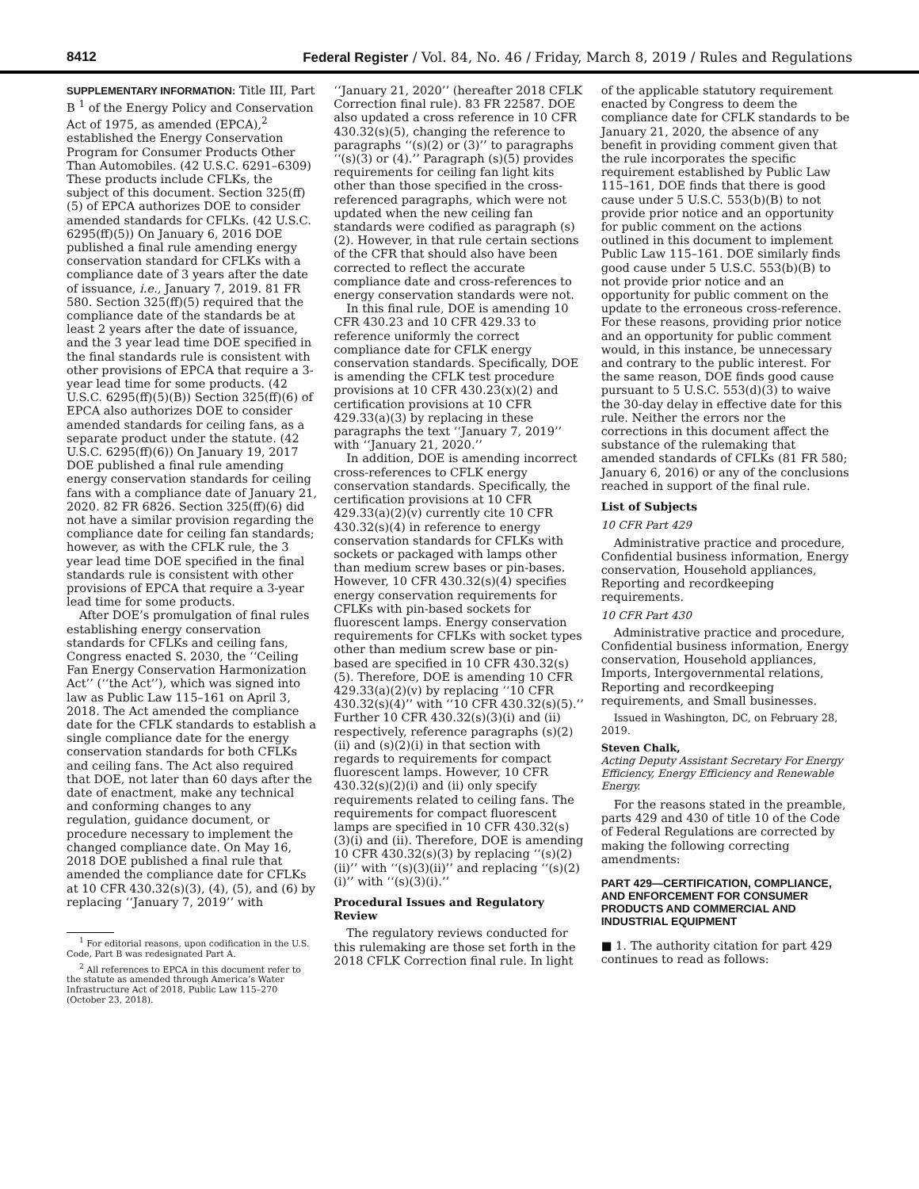8412 Federal Register / Vol. 84, No. 46 / Friday, March 8, 2019 / Rules and Regulations
SUPPLEMENTARY INFORMATION: Title III, Part B <sup>1</sup> of the Energy Policy and Conservation Act of 1975, as amended (EPCA),<sup>2</sup> established the Energy Conservation Program for Consumer Products Other Than Automobiles. (42 U.S.C. 6291–6309) These products include CFLKs, the subject of this document. Section 325(ff)(5) of EPCA authorizes DOE to consider amended standards for CFLKs. (42 U.S.C. 6295(ff)(5)) On January 6, 2016 DOE published a final rule amending energy conservation standard for CFLKs with a compliance date of 3 years after the date of issuance, i.e., January 7, 2019. 81 FR 580. Section 325(ff)(5) required that the compliance date of the standards be at least 2 years after the date of issuance, and the 3 year lead time DOE specified in the final standards rule is consistent with other provisions of EPCA that require a 3-year lead time for some products. (42 U.S.C. 6295(ff)(5)(B)) Section 325(ff)(6) of EPCA also authorizes DOE to consider amended standards for ceiling fans, as a separate product under the statute. (42 U.S.C. 6295(ff)(6)) On January 19, 2017 DOE published a final rule amending energy conservation standards for ceiling fans with a compliance date of January 21, 2020. 82 FR 6826. Section 325(ff)(6) did not have a similar provision regarding the compliance date for ceiling fan standards; however, as with the CFLK rule, the 3 year lead time DOE specified in the final standards rule is consistent with other provisions of EPCA that require a 3-year lead time for some products.
After DOE’s promulgation of final rules establishing energy conservation standards for CFLKs and ceiling fans, Congress enacted S. 2030, the ‘‘Ceiling Fan Energy Conservation Harmonization Act’’ (‘‘the Act’’), which was signed into law as Public Law 115–161 on April 3, 2018. The Act amended the compliance date for the CFLK standards to establish a single compliance date for the energy conservation standards for both CFLKs and ceiling fans. The Act also required that DOE, not later than 60 days after the date of enactment, make any technical and conforming changes to any regulation, guidance document, or procedure necessary to implement the changed compliance date. On May 16, 2018 DOE published a final rule that amended the compliance date for CFLKs at 10 CFR 430.32(s)(3), (4), (5), and (6) by replacing ‘‘January 7, 2019’’ with
<sup>1</sup> For editorial reasons, upon codification in the U.S. Code, Part B was redesignated Part A.
<sup>2</sup> All references to EPCA in this document refer to the statute as amended through America’s Water Infrastructure Act of 2018, Public Law 115–270 (October 23, 2018).
‘‘January 21, 2020’’ (hereafter 2018 CFLK Correction final rule). 83 FR 22587. DOE also updated a cross reference in 10 CFR 430.32(s)(5), changing the reference to paragraphs ‘‘(s)(2) or (3)’’ to paragraphs ‘‘(s)(3) or (4).’’ Paragraph (s)(5) provides requirements for ceiling fan light kits other than those specified in the cross-referenced paragraphs, which were not updated when the new ceiling fan standards were codified as paragraph (s)(2). However, in that rule certain sections of the CFR that should also have been corrected to reflect the accurate compliance date and cross-references to energy conservation standards were not.
In this final rule, DOE is amending 10 CFR 430.23 and 10 CFR 429.33 to reference uniformly the correct compliance date for CFLK energy conservation standards. Specifically, DOE is amending the CFLK test procedure provisions at 10 CFR 430.23(x)(2) and certification provisions at 10 CFR 429.33(a)(3) by replacing in these paragraphs the text ‘‘January 7, 2019’’ with ‘‘January 21, 2020.’’
In addition, DOE is amending incorrect cross-references to CFLK energy conservation standards. Specifically, the certification provisions at 10 CFR 429.33(a)(2)(v) currently cite 10 CFR 430.32(s)(4) in reference to energy conservation standards for CFLKs with sockets or packaged with lamps other than medium screw bases or pin-bases. However, 10 CFR 430.32(s)(4) specifies energy conservation requirements for CFLKs with pin-based sockets for fluorescent lamps. Energy conservation requirements for CFLKs with socket types other than medium screw base or pin-based are specified in 10 CFR 430.32(s)(5). Therefore, DOE is amending 10 CFR 429.33(a)(2)(v) by replacing ‘‘10 CFR 430.32(s)(4)’’ with ‘‘10 CFR 430.32(s)(5).’’ Further 10 CFR 430.32(s)(3)(i) and (ii) respectively, reference paragraphs (s)(2)(ii) and (s)(2)(i) in that section with regards to requirements for compact fluorescent lamps. However, 10 CFR 430.32(s)(2)(i) and (ii) only specify requirements related to ceiling fans. The requirements for compact fluorescent lamps are specified in 10 CFR 430.32(s)(3)(i) and (ii). Therefore, DOE is amending 10 CFR 430.32(s)(3) by replacing ‘‘(s)(2)(ii)’’ with ‘‘(s)(3)(ii)’’ and replacing ‘‘(s)(2)(i)’’ with ‘‘(s)(3)(i).’’
Procedural Issues and Regulatory Review
The regulatory reviews conducted for this rulemaking are those set forth in the 2018 CFLK Correction final rule. In light
of the applicable statutory requirement enacted by Congress to deem the compliance date for CFLK standards to be January 21, 2020, the absence of any benefit in providing comment given that the rule incorporates the specific requirement established by Public Law 115–161, DOE finds that there is good cause under 5 U.S.C. 553(b)(B) to not provide prior notice and an opportunity for public comment on the actions outlined in this document to implement Public Law 115–161. DOE similarly finds good cause under 5 U.S.C. 553(b)(B) to not provide prior notice and an opportunity for public comment on the update to the erroneous cross-reference. For these reasons, providing prior notice and an opportunity for public comment would, in this instance, be unnecessary and contrary to the public interest. For the same reason, DOE finds good cause pursuant to 5 U.S.C. 553(d)(3) to waive the 30-day delay in effective date for this rule. Neither the errors nor the corrections in this document affect the substance of the rulemaking that amended standards of CFLKs (81 FR 580; January 6, 2016) or any of the conclusions reached in support of the final rule.
List of Subjects
10 CFR Part 429
Administrative practice and procedure, Confidential business information, Energy conservation, Household appliances, Reporting and recordkeeping requirements.
10 CFR Part 430
Administrative practice and procedure, Confidential business information, Energy conservation, Household appliances, Imports, Intergovernmental relations, Reporting and recordkeeping requirements, and Small businesses.
Issued in Washington, DC, on February 28, 2019.
Steven Chalk,
Acting Deputy Assistant Secretary For Energy Efficiency, Energy Efficiency and Renewable Energy.
For the reasons stated in the preamble, parts 429 and 430 of title 10 of the Code of Federal Regulations are corrected by making the following correcting amendments:
PART 429—CERTIFICATION, COMPLIANCE, AND ENFORCEMENT FOR CONSUMER PRODUCTS AND COMMERCIAL AND INDUSTRIAL EQUIPMENT
■ 1. The authority citation for part 429 continues to read as follows: